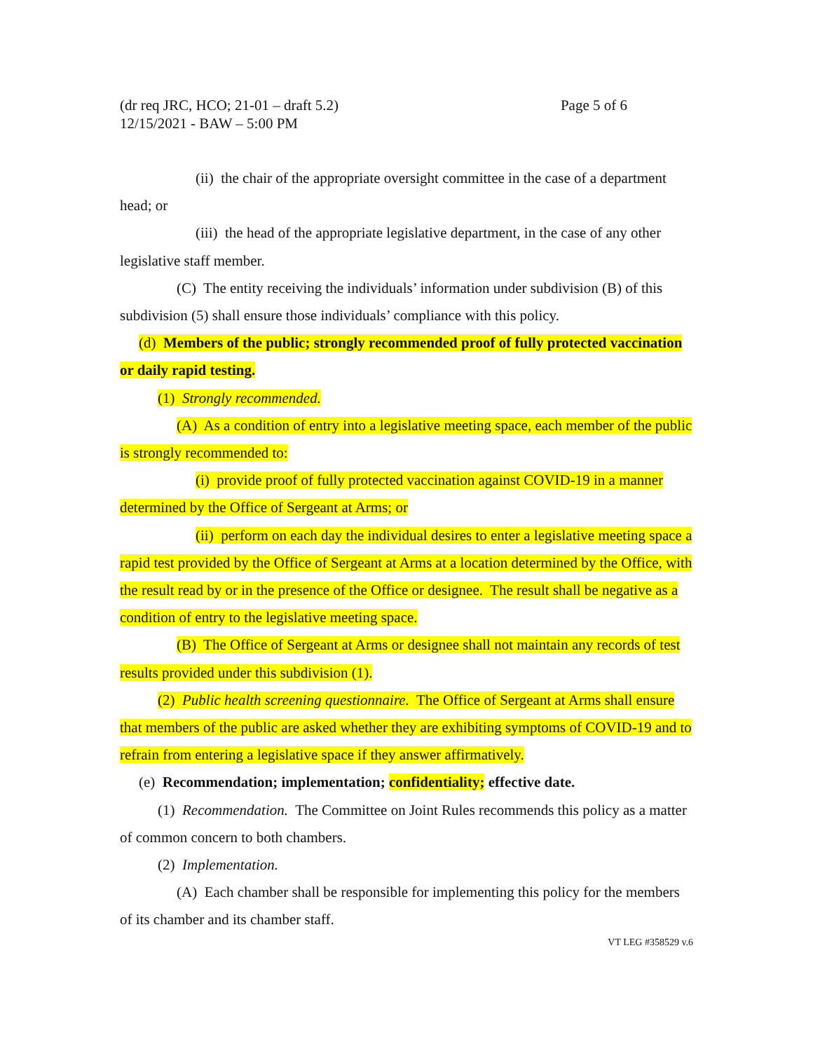Page 5 of 6 (dr req JRC, HCO; 21-01 – draft 5.2)
12/15/2021 - BAW – 5:00 PM
(ii) the chair of the appropriate oversight committee in the case of a department head; or
(iii) the head of the appropriate legislative department, in the case of any other legislative staff member.
(C) The entity receiving the individuals’ information under subdivision (B) of this subdivision (5) shall ensure those individuals’ compliance with this policy.
(d) Members of the public; strongly recommended proof of fully protected vaccination or daily rapid testing.
(1) Strongly recommended.
(A) As a condition of entry into a legislative meeting space, each member of the public is strongly recommended to:
(i) provide proof of fully protected vaccination against COVID-19 in a manner determined by the Office of Sergeant at Arms; or
(ii) perform on each day the individual desires to enter a legislative meeting space a rapid test provided by the Office of Sergeant at Arms at a location determined by the Office, with the result read by or in the presence of the Office or designee. The result shall be negative as a condition of entry to the legislative meeting space.
(B) The Office of Sergeant at Arms or designee shall not maintain any records of test results provided under this subdivision (1).
(2) Public health screening questionnaire. The Office of Sergeant at Arms shall ensure that members of the public are asked whether they are exhibiting symptoms of COVID-19 and to refrain from entering a legislative space if they answer affirmatively.
(e) Recommendation; implementation; confidentiality; effective date.
(1) Recommendation. The Committee on Joint Rules recommends this policy as a matter of common concern to both chambers.
(2) Implementation.
(A) Each chamber shall be responsible for implementing this policy for the members of its chamber and its chamber staff.
VT LEG #358529 v.6